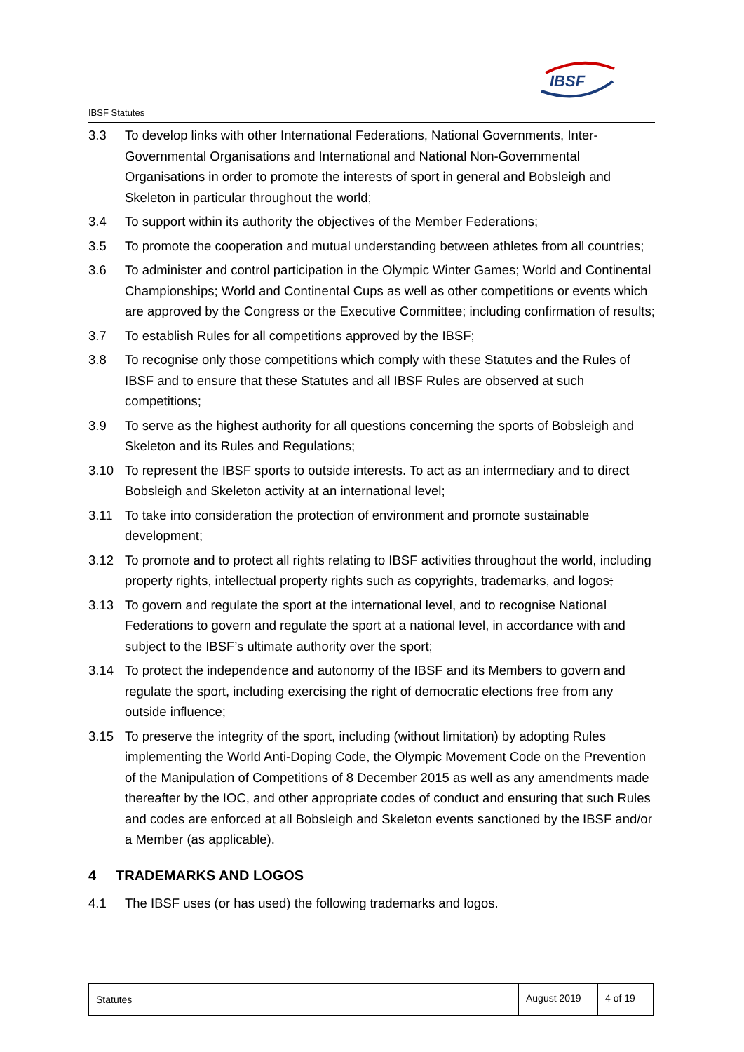IBSF
IBSF Statutes
3.3 To develop links with other International Federations, National Governments, Inter-Governmental Organisations and International and National Non-Governmental Organisations in order to promote the interests of sport in general and Bobsleigh and Skeleton in particular throughout the world;
3.4 To support within its authority the objectives of the Member Federations;
3.5 To promote the cooperation and mutual understanding between athletes from all countries;
3.6 To administer and control participation in the Olympic Winter Games; World and Continental Championships; World and Continental Cups as well as other competitions or events which are approved by the Congress or the Executive Committee; including confirmation of results;
3.7 To establish Rules for all competitions approved by the IBSF;
3.8 To recognise only those competitions which comply with these Statutes and the Rules of IBSF and to ensure that these Statutes and all IBSF Rules are observed at such competitions;
3.9 To serve as the highest authority for all questions concerning the sports of Bobsleigh and Skeleton and its Rules and Regulations;
3.10 To represent the IBSF sports to outside interests. To act as an intermediary and to direct Bobsleigh and Skeleton activity at an international level;
3.11 To take into consideration the protection of environment and promote sustainable development;
3.12 To promote and to protect all rights relating to IBSF activities throughout the world, including property rights, intellectual property rights such as copyrights, trademarks, and logos;
3.13 To govern and regulate the sport at the international level, and to recognise National Federations to govern and regulate the sport at a national level, in accordance with and subject to the IBSF’s ultimate authority over the sport;
3.14 To protect the independence and autonomy of the IBSF and its Members to govern and regulate the sport, including exercising the right of democratic elections free from any outside influence;
3.15 To preserve the integrity of the sport, including (without limitation) by adopting Rules implementing the World Anti-Doping Code, the Olympic Movement Code on the Prevention of the Manipulation of Competitions of 8 December 2015 as well as any amendments made thereafter by the IOC, and other appropriate codes of conduct and ensuring that such Rules and codes are enforced at all Bobsleigh and Skeleton events sanctioned by the IBSF and/or a Member (as applicable).
4 TRADEMARKS AND LOGOS
4.1 The IBSF uses (or has used) the following trademarks and logos.
Statutes August 2019
4 of 19